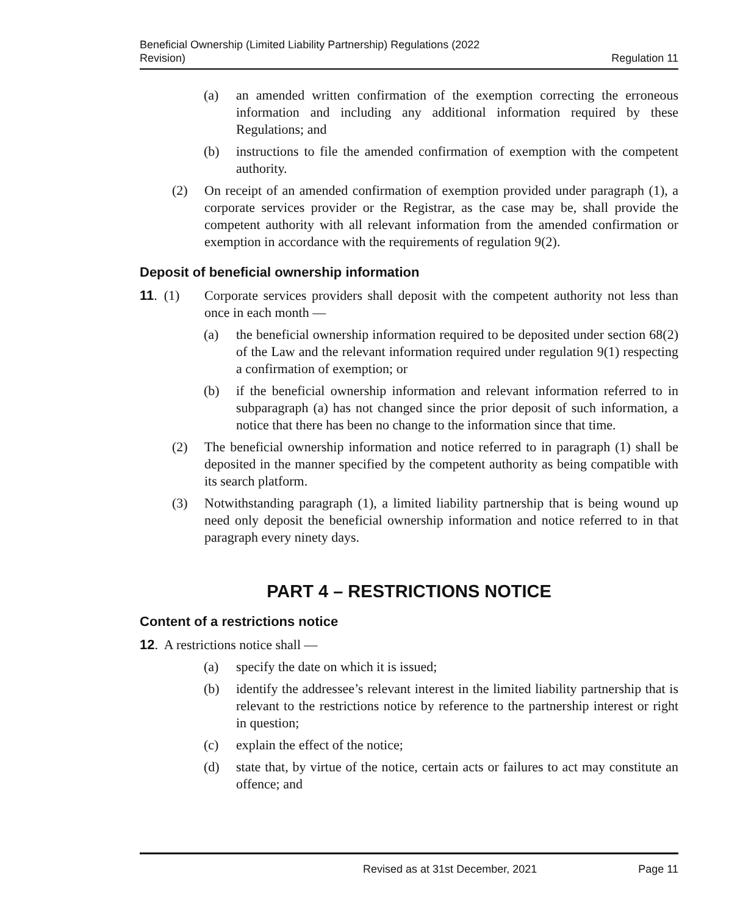Beneficial Ownership (Limited Liability Partnership) Regulations (2022
Revision)
Regulation 11
(a) an amended written confirmation of the exemption correcting the erroneous information and including any additional information required by these Regulations; and
(b) instructions to file the amended confirmation of exemption with the competent authority.
(2) On receipt of an amended confirmation of exemption provided under paragraph (1), a corporate services provider or the Registrar, as the case may be, shall provide the competent authority with all relevant information from the amended confirmation or exemption in accordance with the requirements of regulation 9(2).
Deposit of beneficial ownership information
11. (1) Corporate services providers shall deposit with the competent authority not less than once in each month —
(a) the beneficial ownership information required to be deposited under section 68(2) of the Law and the relevant information required under regulation 9(1) respecting a confirmation of exemption; or
(b) if the beneficial ownership information and relevant information referred to in subparagraph (a) has not changed since the prior deposit of such information, a notice that there has been no change to the information since that time.
(2) The beneficial ownership information and notice referred to in paragraph (1) shall be deposited in the manner specified by the competent authority as being compatible with its search platform.
(3) Notwithstanding paragraph (1), a limited liability partnership that is being wound up need only deposit the beneficial ownership information and notice referred to in that paragraph every ninety days.
PART 4 – RESTRICTIONS NOTICE
Content of a restrictions notice
12. A restrictions notice shall —
(a) specify the date on which it is issued;
(b) identify the addressee’s relevant interest in the limited liability partnership that is relevant to the restrictions notice by reference to the partnership interest or right in question;
(c) explain the effect of the notice;
(d) state that, by virtue of the notice, certain acts or failures to act may constitute an offence; and
Revised as at 31st December, 2021 Page 11